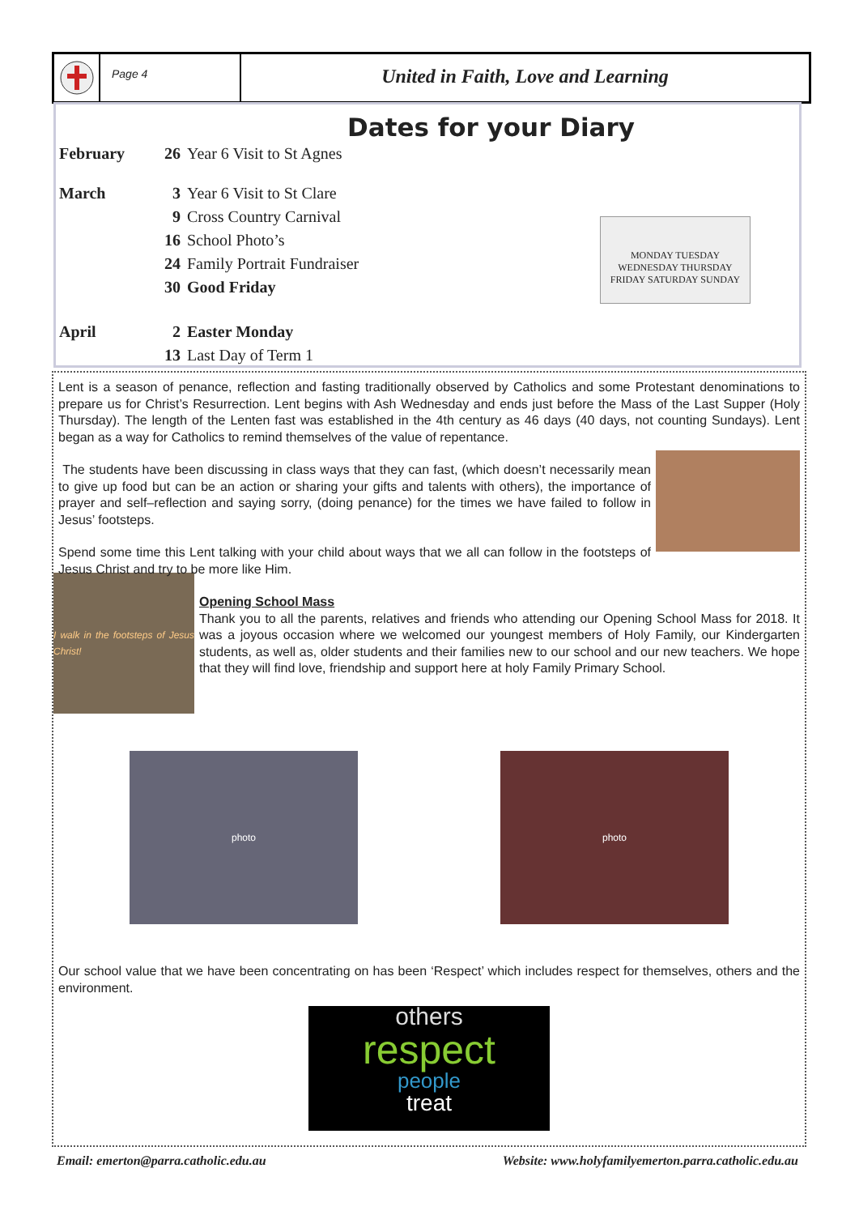Page 4
United in Faith, Love and Learning
Dates for your Diary
| February | 26 | Year 6 Visit to St Agnes |
| March | 3 | Year 6 Visit to St Clare |
| | 9 | Cross Country Carnival |
| | 16 | School Photo’s |
| | 24 | Family Portrait Fundraiser |
| | 30 | Good Friday |
| April | 2 | Easter Monday |
| | 13 | Last Day of Term 1 |
MONDAY TUESDAY WEDNESDAY THURSDAY FRIDAY SATURDAY SUNDAY
Lent is a season of penance, reflection and fasting traditionally observed by Catholics and some Protestant denominations to prepare us for Christ’s Resurrection. Lent begins with Ash Wednesday and ends just before the Mass of the Last Supper (Holy Thursday). The length of the Lenten fast was established in the 4th century as 46 days (40 days, not counting Sundays). Lent began as a way for Catholics to remind themselves of the value of repentance.
The students have been discussing in class ways that they can fast, (which doesn’t necessarily mean to give up food but can be an action or sharing your gifts and talents with others), the importance of prayer and self–reflection and saying sorry, (doing penance) for the times we have failed to follow in Jesus’ footsteps.
Spend some time this Lent talking with your child about ways that we all can follow in the footsteps of Jesus Christ and try to be more like Him.
I walk in the footsteps of Jesus Christ!
Opening School Mass
Thank you to all the parents, relatives and friends who attending our Opening School Mass for 2018. It was a joyous occasion where we welcomed our youngest members of Holy Family, our Kindergarten students, as well as, older students and their families new to our school and our new teachers. We hope that they will find love, friendship and support here at holy Family Primary School.
photo photo
Our school value that we have been concentrating on has been ‘Respect’ which includes respect for themselves, others and the environment.
others
respect
people
treat
Email: emerton@parra.catholic.edu.au Website: www.holyfamilyemerton.parra.catholic.edu.au